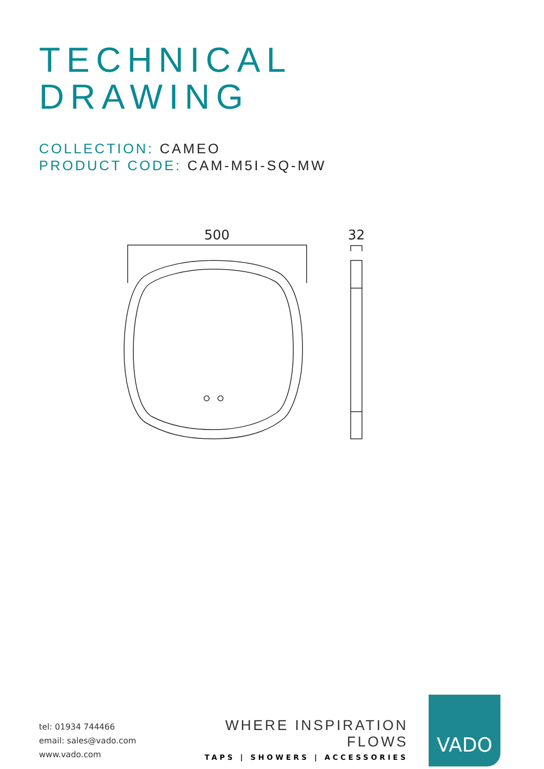TECHNICAL
DRAWING
COLLECTION: CAMEO
PRODUCT CODE: CAM-M5I-SQ-MW
500
32
tel: 01934 744466
email: sales@vado.com
www.vado.com
WHERE INSPIRATION FLOWS
TAPS | SHOWERS | ACCESSORIES
VADO